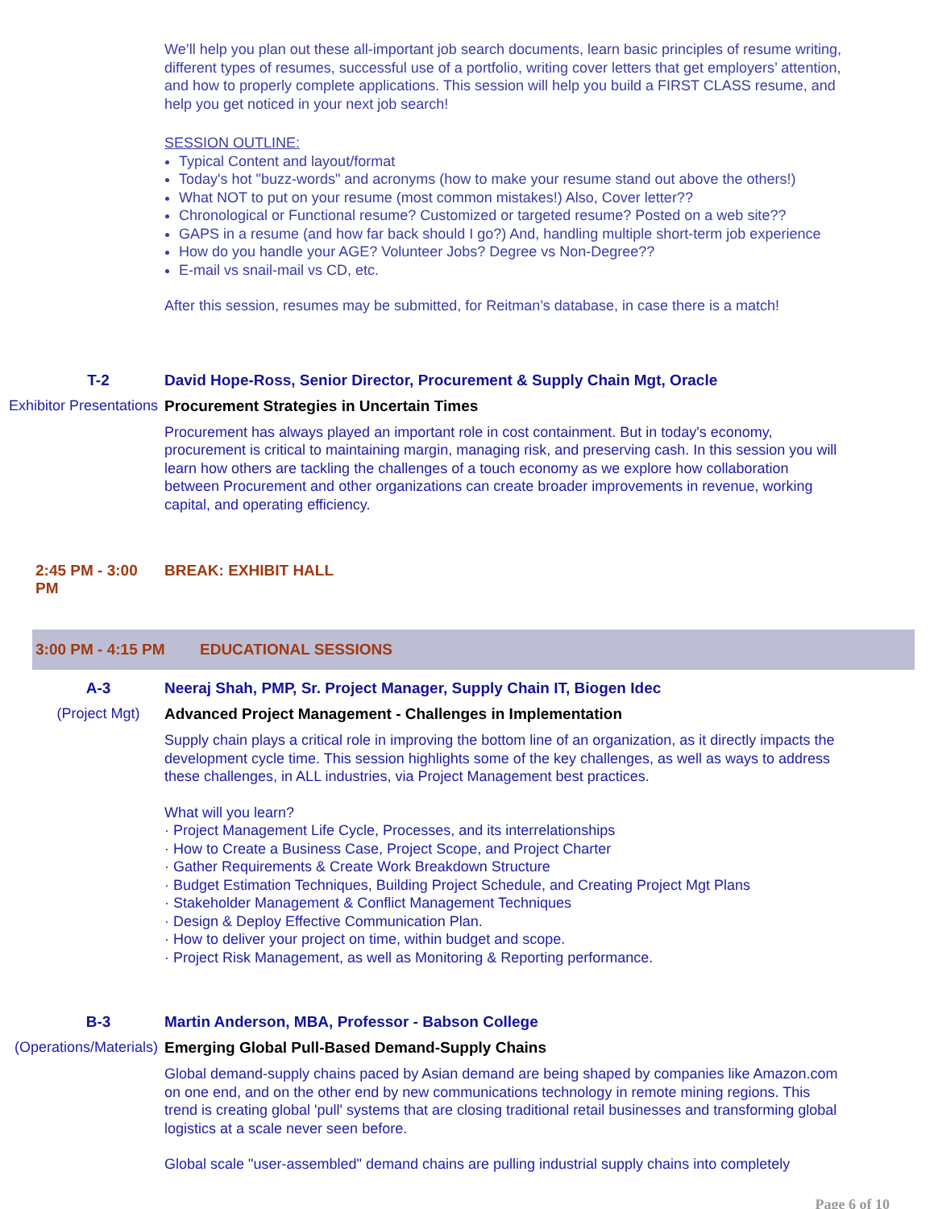We’ll help you plan out these all-important job search documents, learn basic principles of resume writing, different types of resumes, successful use of a portfolio, writing cover letters that get employers’ attention, and how to properly complete applications. This session will help you build a FIRST CLASS resume, and help you get noticed in your next job search!
SESSION OUTLINE:
Typical Content and layout/format
Today's hot "buzz-words" and acronyms (how to make your resume stand out above the others!)
What NOT to put on your resume (most common mistakes!) Also, Cover letter??
Chronological or Functional resume? Customized or targeted resume? Posted on a web site??
GAPS in a resume (and how far back should I go?) And, handling multiple short-term job experience
How do you handle your AGE? Volunteer Jobs? Degree vs Non-Degree??
E-mail vs snail-mail vs CD, etc.
After this session, resumes may be submitted, for Reitman’s database, in case there is a match!
T-2 David Hope-Ross, Senior Director, Procurement & Supply Chain Mgt, Oracle
Exhibitor Presentations
Procurement Strategies in Uncertain Times
Procurement has always played an important role in cost containment. But in today's economy, procurement is critical to maintaining margin, managing risk, and preserving cash. In this session you will learn how others are tackling the challenges of a touch economy as we explore how collaboration between Procurement and other organizations can create broader improvements in revenue, working capital, and operating efficiency.
2:45 PM - 3:00 PM BREAK: EXHIBIT HALL
3:00 PM - 4:15 PM EDUCATIONAL SESSIONS
A-3 Neeraj Shah, PMP, Sr. Project Manager, Supply Chain IT, Biogen Idec
(Project Mgt) Advanced Project Management - Challenges in Implementation
Supply chain plays a critical role in improving the bottom line of an organization, as it directly impacts the development cycle time. This session highlights some of the key challenges, as well as ways to address these challenges, in ALL industries, via Project Management best practices.
What will you learn?
· Project Management Life Cycle, Processes, and its interrelationships
· How to Create a Business Case, Project Scope, and Project Charter
· Gather Requirements & Create Work Breakdown Structure
· Budget Estimation Techniques, Building Project Schedule, and Creating Project Mgt Plans
· Stakeholder Management & Conflict Management Techniques
· Design & Deploy Effective Communication Plan.
· How to deliver your project on time, within budget and scope.
· Project Risk Management, as well as Monitoring & Reporting performance.
B-3 Martin Anderson, MBA, Professor - Babson College
(Operations/Materials)
Emerging Global Pull-Based Demand-Supply Chains
Global demand-supply chains paced by Asian demand are being shaped by companies like Amazon.com on one end, and on the other end by new communications technology in remote mining regions. This trend is creating global 'pull' systems that are closing traditional retail businesses and transforming global logistics at a scale never seen before.
Global scale "user-assembled" demand chains are pulling industrial supply chains into completely
Page 6 of 10